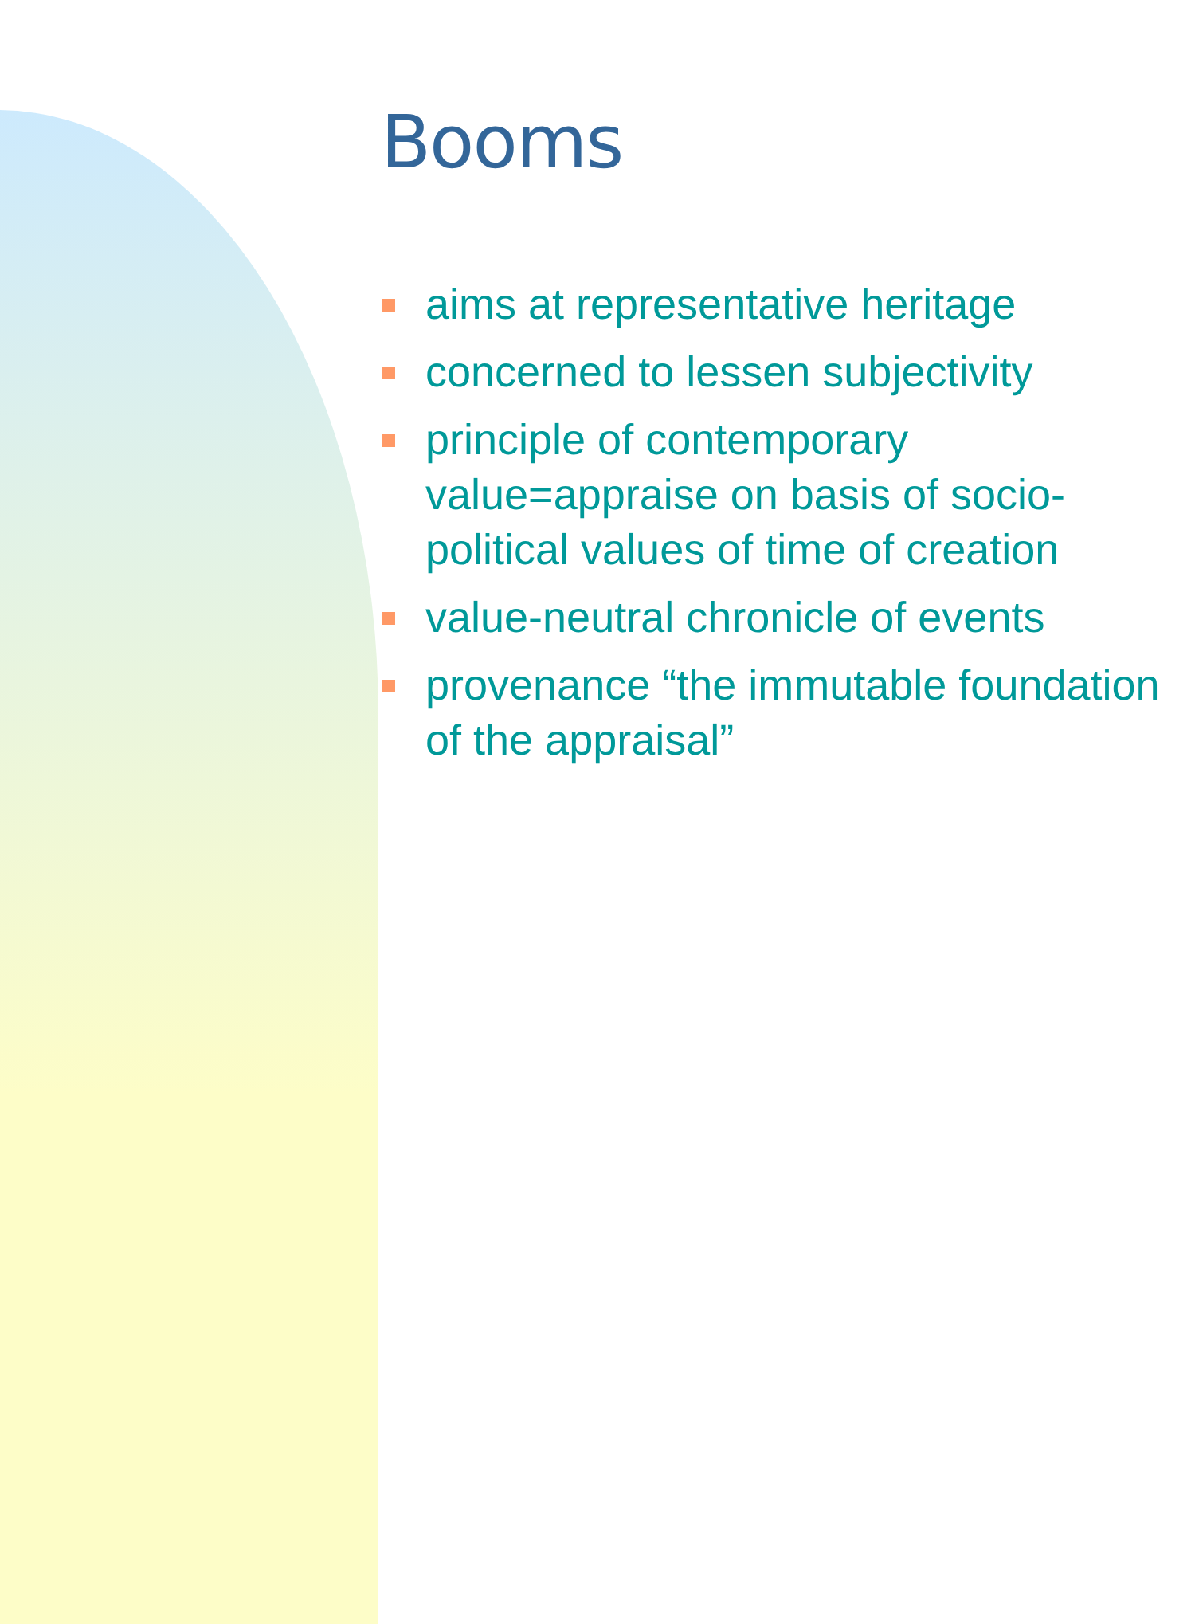Booms
aims at representative heritage
concerned to lessen subjectivity
principle of contemporary value=appraise on basis of socio-political values of time of creation
value-neutral chronicle of events
provenance “the immutable foundation of the appraisal”